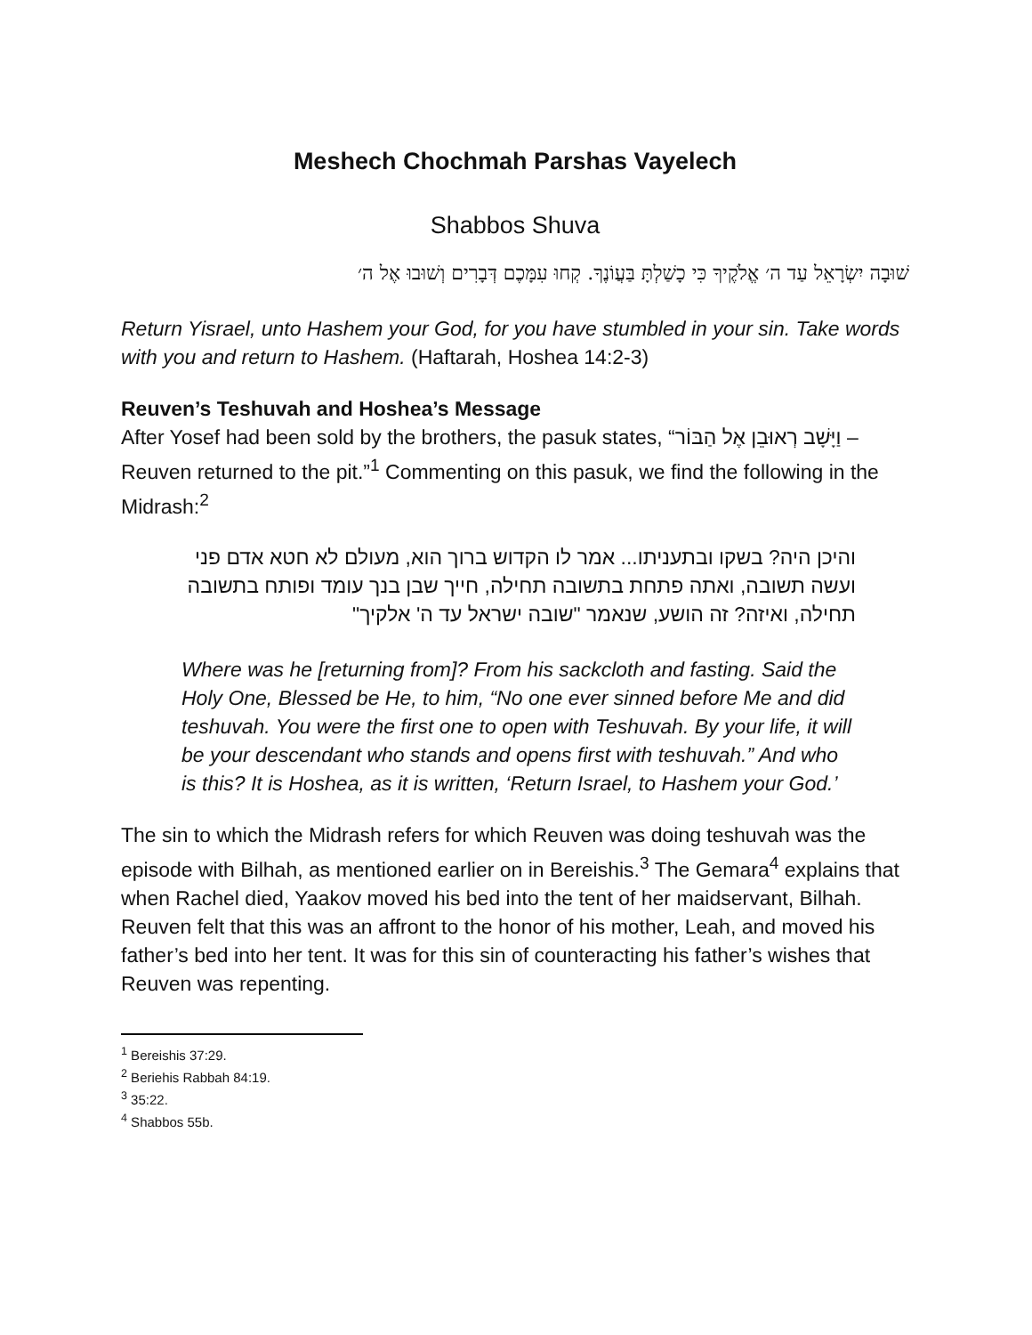Meshech Chochmah Parshas Vayelech
Shabbos Shuva
שׁוּבָה יִשְׂרָאֵל עַד ה׳ אֱלֹקֶיךָ כִּי כָשַׁלְתָּ בַּעֲוֹנֶךָ. קְחוּ עִמָּכֶם דְּבָרִים וְשׁוּבוּ אֶל ה׳
Return Yisrael, unto Hashem your God, for you have stumbled in your sin. Take words with you and return to Hashem. (Haftarah, Hoshea 14:2-3)
Reuven’s Teshuvah and Hoshea’s Message
After Yosef had been sold by the brothers, the pasuk states, “וַיָּשָׁב רְאוּבֵן אֶל הַבּוֹר – Reuven returned to the pit.”<sup>1</sup> Commenting on this pasuk, we find the following in the Midrash:<sup>2</sup>
והיכן היה? בשקו ובתעניתו... אמר לו הקדוש ברוך הוא, מעולם לא חטא אדם פני ועשה תשובה, ואתה פתחת בתשובה תחילה, חייך שבן בנך עומד ופותח בתשובה תחילה, ואיזה? זה הושע, שנאמר "שובה ישראל עד ה' אלקיך"
Where was he [returning from]? From his sackcloth and fasting. Said the Holy One, Blessed be He, to him, “No one ever sinned before Me and did teshuvah. You were the first one to open with Teshuvah. By your life, it will be your descendant who stands and opens first with teshuvah.” And who is this? It is Hoshea, as it is written, ‘Return Israel, to Hashem your God.’
The sin to which the Midrash refers for which Reuven was doing teshuvah was the episode with Bilhah, as mentioned earlier on in Bereishis.<sup>3</sup> The Gemara<sup>4</sup> explains that when Rachel died, Yaakov moved his bed into the tent of her maidservant, Bilhah. Reuven felt that this was an affront to the honor of his mother, Leah, and moved his father’s bed into her tent. It was for this sin of counteracting his father’s wishes that Reuven was repenting.
<sup>1</sup> Bereishis 37:29.
<sup>2</sup> Beriehis Rabbah 84:19.
<sup>3</sup> 35:22.
<sup>4</sup> Shabbos 55b.